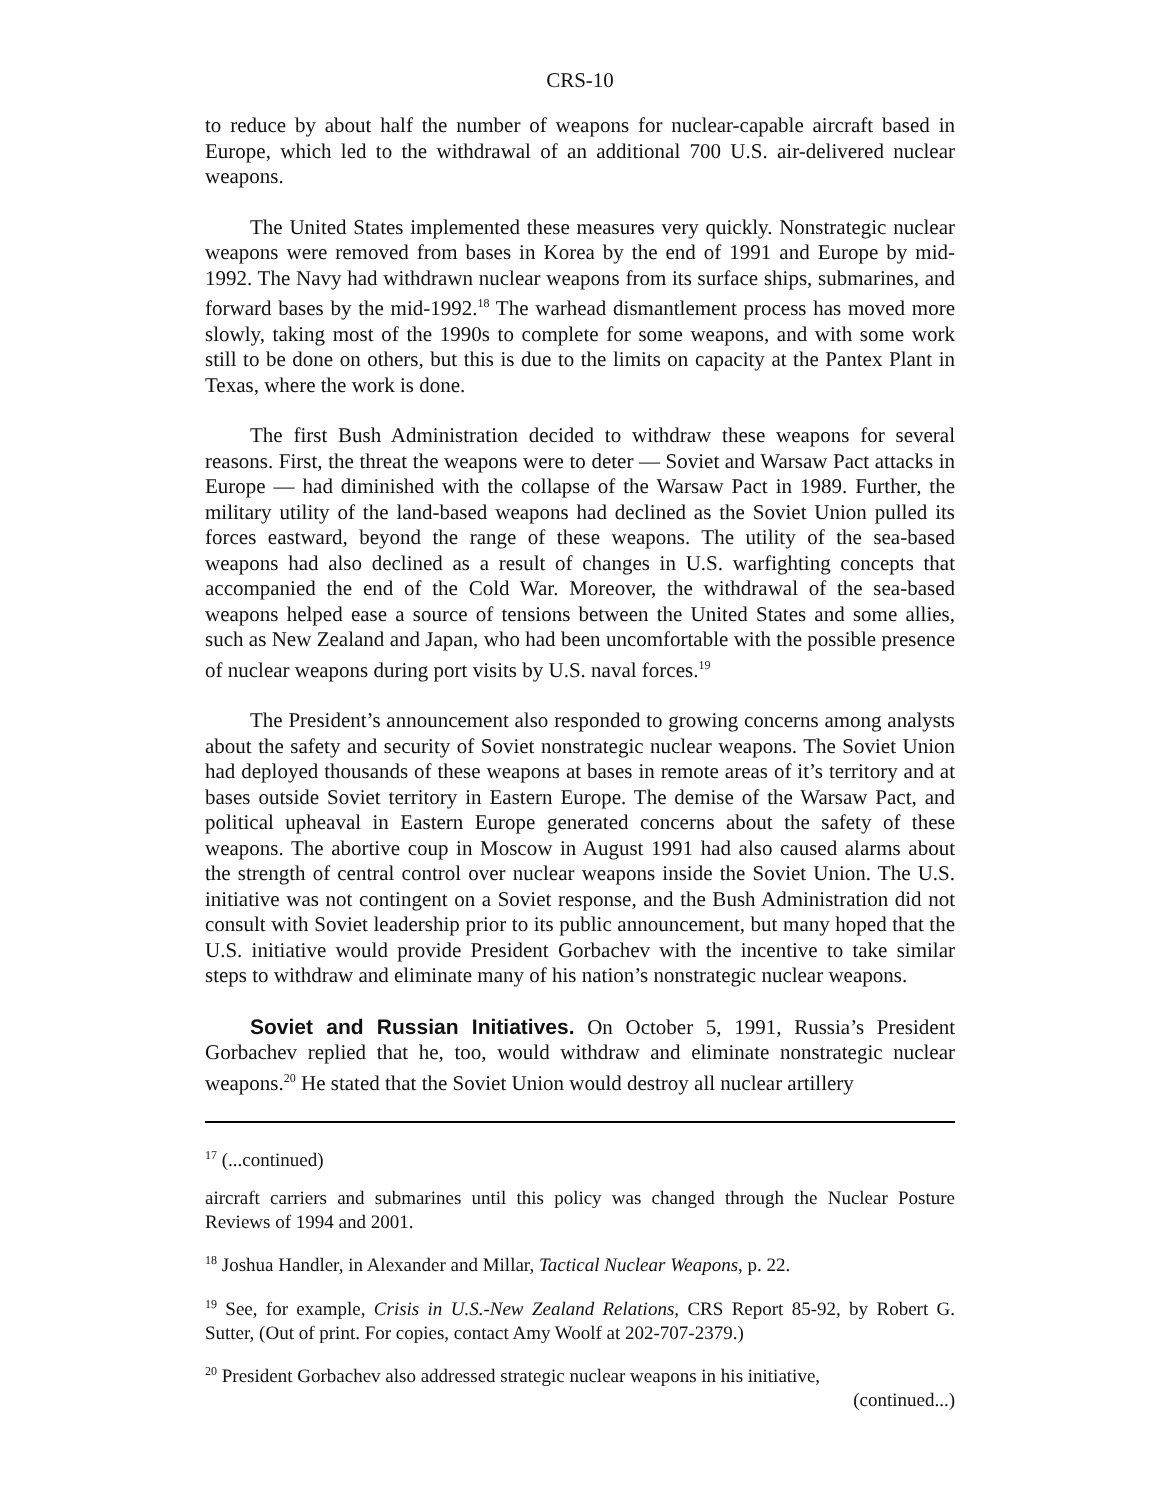CRS-10
to reduce by about half the number of weapons for nuclear-capable aircraft based in Europe, which led to the withdrawal of an additional 700 U.S. air-delivered nuclear weapons.
The United States implemented these measures very quickly. Nonstrategic nuclear weapons were removed from bases in Korea by the end of 1991 and Europe by mid-1992. The Navy had withdrawn nuclear weapons from its surface ships, submarines, and forward bases by the mid-1992.<sup>18</sup> The warhead dismantlement process has moved more slowly, taking most of the 1990s to complete for some weapons, and with some work still to be done on others, but this is due to the limits on capacity at the Pantex Plant in Texas, where the work is done.
The first Bush Administration decided to withdraw these weapons for several reasons. First, the threat the weapons were to deter — Soviet and Warsaw Pact attacks in Europe — had diminished with the collapse of the Warsaw Pact in 1989. Further, the military utility of the land-based weapons had declined as the Soviet Union pulled its forces eastward, beyond the range of these weapons. The utility of the sea-based weapons had also declined as a result of changes in U.S. warfighting concepts that accompanied the end of the Cold War. Moreover, the withdrawal of the sea-based weapons helped ease a source of tensions between the United States and some allies, such as New Zealand and Japan, who had been uncomfortable with the possible presence of nuclear weapons during port visits by U.S. naval forces.<sup>19</sup>
The President’s announcement also responded to growing concerns among analysts about the safety and security of Soviet nonstrategic nuclear weapons. The Soviet Union had deployed thousands of these weapons at bases in remote areas of it’s territory and at bases outside Soviet territory in Eastern Europe. The demise of the Warsaw Pact, and political upheaval in Eastern Europe generated concerns about the safety of these weapons. The abortive coup in Moscow in August 1991 had also caused alarms about the strength of central control over nuclear weapons inside the Soviet Union. The U.S. initiative was not contingent on a Soviet response, and the Bush Administration did not consult with Soviet leadership prior to its public announcement, but many hoped that the U.S. initiative would provide President Gorbachev with the incentive to take similar steps to withdraw and eliminate many of his nation’s nonstrategic nuclear weapons.
Soviet and Russian Initiatives. On October 5, 1991, Russia’s President Gorbachev replied that he, too, would withdraw and eliminate nonstrategic nuclear weapons.<sup>20</sup> He stated that the Soviet Union would destroy all nuclear artillery
<sup>17</sup> (...continued)
aircraft carriers and submarines until this policy was changed through the Nuclear Posture Reviews of 1994 and 2001.
<sup>18</sup> Joshua Handler, in Alexander and Millar, Tactical Nuclear Weapons, p. 22.
<sup>19</sup> See, for example, Crisis in U.S.-New Zealand Relations, CRS Report 85-92, by Robert G. Sutter, (Out of print. For copies, contact Amy Woolf at 202-707-2379.)
<sup>20</sup> President Gorbachev also addressed strategic nuclear weapons in his initiative,
(continued...)